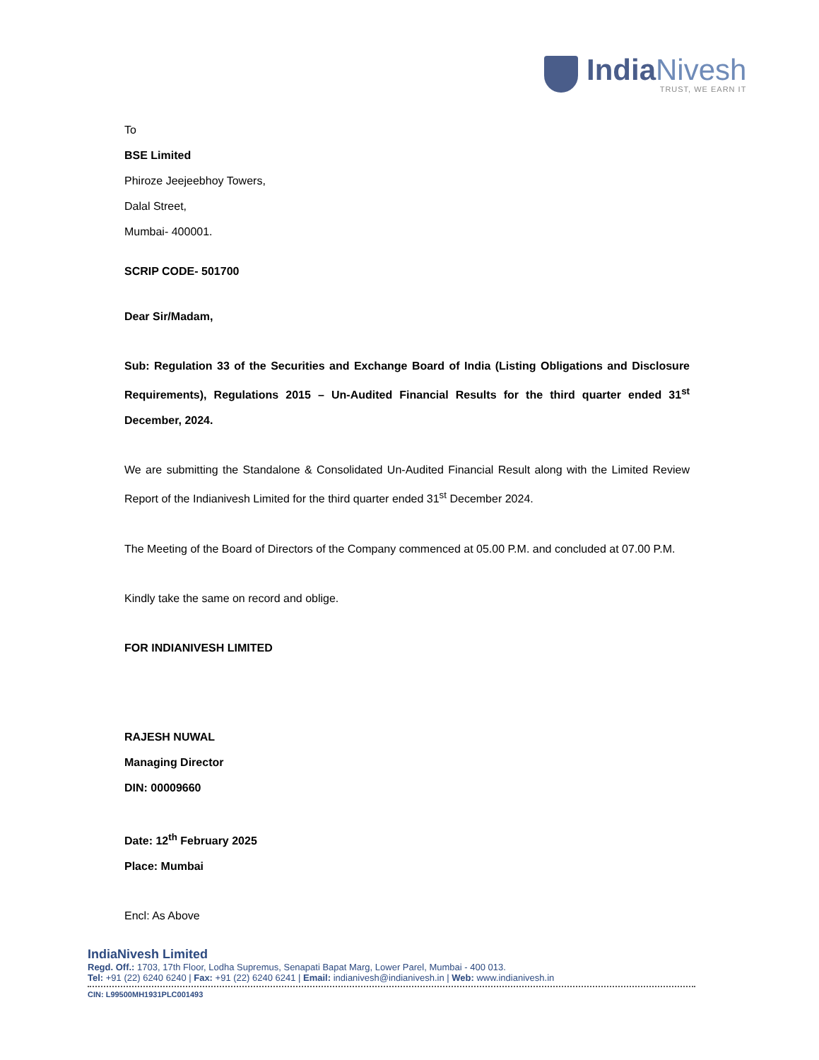IndiaNivesh
TRUST, WE EARN IT
To
BSE Limited
Phiroze Jeejeebhoy Towers,
Dalal Street,
Mumbai- 400001.
SCRIP CODE- 501700
Dear Sir/Madam,
Sub: Regulation 33 of the Securities and Exchange Board of India (Listing Obligations and Disclosure Requirements), Regulations 2015 – Un-Audited Financial Results for the third quarter ended 31<sup>st</sup> December, 2024.
We are submitting the Standalone & Consolidated Un-Audited Financial Result along with the Limited Review Report of the Indianivesh Limited for the third quarter ended 31<sup>st</sup> December 2024.
The Meeting of the Board of Directors of the Company commenced at 05.00 P.M. and concluded at 07.00 P.M.
Kindly take the same on record and oblige.
FOR INDIANIVESH LIMITED
RAJESH NUWAL
Managing Director
DIN: 00009660
Date: 12<sup>th</sup> February 2025
Place: Mumbai
Encl: As Above
IndiaNivesh Limited
Regd. Off.: 1703, 17th Floor, Lodha Supremus, Senapati Bapat Marg, Lower Parel, Mumbai - 400 013.
Tel: +91 (22) 6240 6240 | Fax: +91 (22) 6240 6241 | Email: indianivesh@indianivesh.in | Web: www.indianivesh.in
CIN: L99500MH1931PLC001493